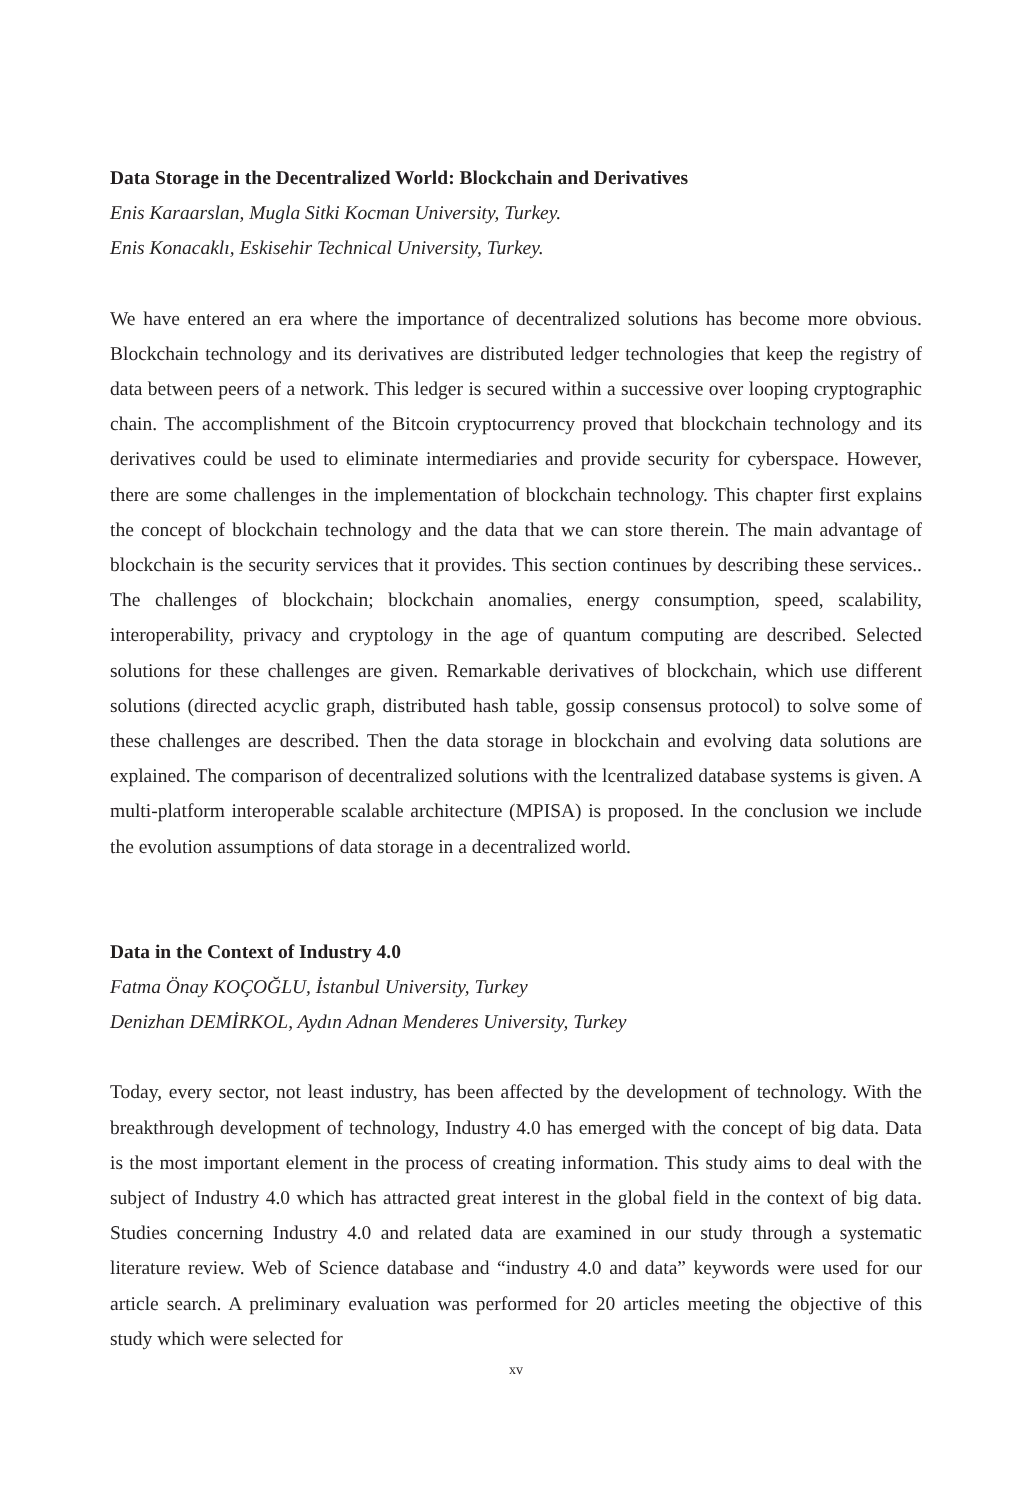Data Storage in the Decentralized World: Blockchain and Derivatives
Enis Karaarslan, Mugla Sitki Kocman University, Turkey.
Enis Konacaklı, Eskisehir Technical University, Turkey.
We have entered an era where the importance of decentralized solutions has become more obvious. Blockchain technology and its derivatives are distributed ledger technologies that keep the registry of data between peers of a network. This ledger is secured within a successive over looping cryptographic chain. The accomplishment of the Bitcoin cryptocurrency proved that blockchain technology and its derivatives could be used to eliminate intermediaries and provide security for cyberspace. However, there are some challenges in the implementation of blockchain technology. This chapter first explains the concept of blockchain technology and the data that we can store therein. The main advantage of blockchain is the security services that it provides. This section continues by describing these services.. The challenges of blockchain; blockchain anomalies, energy consumption, speed, scalability, interoperability, privacy and cryptology in the age of quantum computing are described. Selected solutions for these challenges are given. Remarkable derivatives of blockchain, which use different solutions (directed acyclic graph, distributed hash table, gossip consensus protocol) to solve some of these challenges are described. Then the data storage in blockchain and evolving data solutions are explained. The comparison of decentralized solutions with the lcentralized database systems is given. A multi-platform interoperable scalable architecture (MPISA) is proposed. In the conclusion we include the evolution assumptions of data storage in a decentralized world.
Data in the Context of Industry 4.0
Fatma Önay KOÇOĞLU, İstanbul University, Turkey
Denizhan DEMİRKOL, Aydın Adnan Menderes University, Turkey
Today, every sector, not least industry, has been affected by the development of technology. With the breakthrough development of technology, Industry 4.0 has emerged with the concept of big data. Data is the most important element in the process of creating information. This study aims to deal with the subject of Industry 4.0 which has attracted great interest in the global field in the context of big data. Studies concerning Industry 4.0 and related data are examined in our study through a systematic literature review. Web of Science database and “industry 4.0 and data” keywords were used for our article search. A preliminary evaluation was performed for 20 articles meeting the objective of this study which were selected for
xv